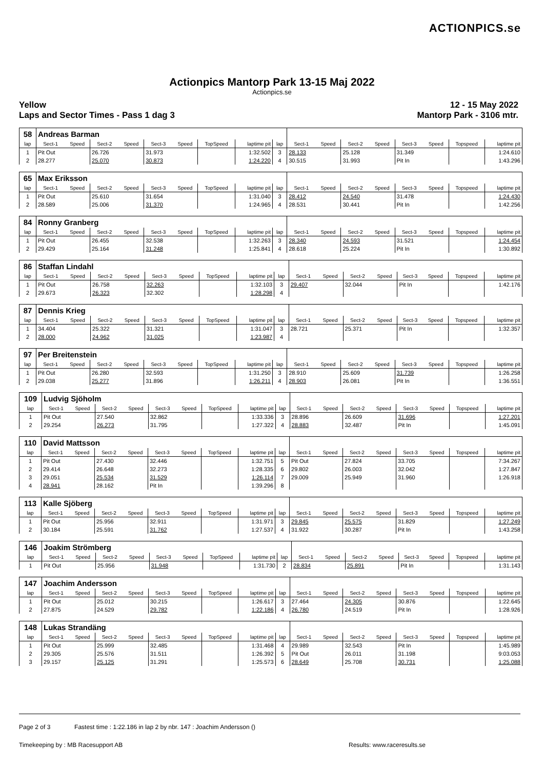ACTIONPICS.se
Actionpics Mantorp Park 13-15 Maj 2022
Actionpics.se
Yellow
Laps and Sector Times - Pass 1 dag 3
12 - 15 May 2022
Mantorp Park - 3106 mtr.
| 58 | Andreas Barman | | | | | | | | | | | | | | | | |
| lap | Sect-1 | Speed | Sect-2 | Speed | Sect-3 | Speed | TopSpeed | laptime pit | lap | Sect-1 | Speed | Sect-2 | Speed | Sect-3 | Speed | Topspeed | laptime pit |
| 1 | Pit Out | | 26.726 | | 31.973 | | | 1:32.502 | 3 | 28.133 | | 25.128 | | 31.349 | | | 1:24.610 |
| 2 | 28.277 | | 25.070 | | 30.873 | | | 1:24.220 | 4 | 30.515 | | 31.993 | | Pit In | | | 1:43.296 |
| 65 | Max Eriksson | | | | | | | | | | | | | | | | |
| lap | Sect-1 | Speed | Sect-2 | Speed | Sect-3 | Speed | TopSpeed | laptime pit | lap | Sect-1 | Speed | Sect-2 | Speed | Sect-3 | Speed | Topspeed | laptime pit |
| 1 | Pit Out | | 25.610 | | 31.654 | | | 1:31.040 | 3 | 28.412 | | 24.540 | | 31.478 | | | 1:24.430 |
| 2 | 28.589 | | 25.006 | | 31.370 | | | 1:24.965 | 4 | 28.531 | | 30.441 | | Pit In | | | 1:42.256 |
| 84 | Ronny Granberg | | | | | | | | | | | | | | | | |
| lap | Sect-1 | Speed | Sect-2 | Speed | Sect-3 | Speed | TopSpeed | laptime pit | lap | Sect-1 | Speed | Sect-2 | Speed | Sect-3 | Speed | Topspeed | laptime pit |
| 1 | Pit Out | | 26.455 | | 32.538 | | | 1:32.263 | 3 | 28.340 | | 24.593 | | 31.521 | | | 1:24.454 |
| 2 | 29.429 | | 25.164 | | 31.248 | | | 1:25.841 | 4 | 28.618 | | 25.224 | | Pit In | | | 1:30.892 |
| 86 | Staffan Lindahl | | | | | | | | | | | | | | | | |
| lap | Sect-1 | Speed | Sect-2 | Speed | Sect-3 | Speed | TopSpeed | laptime pit | lap | Sect-1 | Speed | Sect-2 | Speed | Sect-3 | Speed | Topspeed | laptime pit |
| 1 | Pit Out | | 26.758 | | 32.263 | | | 1:32.103 | 3 | 29.407 | | 32.044 | | Pit In | | | 1:42.176 |
| 2 | 29.673 | | 26.323 | | 32.302 | | | 1:28.298 | 4 | | | | | | | | |
| 87 | Dennis Krieg | | | | | | | | | | | | | | | | |
| lap | Sect-1 | Speed | Sect-2 | Speed | Sect-3 | Speed | TopSpeed | laptime pit | lap | Sect-1 | Speed | Sect-2 | Speed | Sect-3 | Speed | Topspeed | laptime pit |
| 1 | 34.404 | | 25.322 | | 31.321 | | | 1:31.047 | 3 | 28.721 | | 25.371 | | Pit In | | | 1:32.357 |
| 2 | 28.000 | | 24.962 | | 31.025 | | | 1:23.987 | 4 | | | | | | | | |
| 97 | Per Breitenstein | | | | | | | | | | | | | | | | |
| lap | Sect-1 | Speed | Sect-2 | Speed | Sect-3 | Speed | TopSpeed | laptime pit | lap | Sect-1 | Speed | Sect-2 | Speed | Sect-3 | Speed | Topspeed | laptime pit |
| 1 | Pit Out | | 26.280 | | 32.593 | | | 1:31.250 | 3 | 28.910 | | 25.609 | | 31.739 | | | 1:26.258 |
| 2 | 29.038 | | 25.277 | | 31.896 | | | 1:26.211 | 4 | 28.903 | | 26.081 | | Pit In | | | 1:36.551 |
| 109 | Ludvig Sjöholm | | | | | | | | | | | | | | | | |
| lap | Sect-1 | Speed | Sect-2 | Speed | Sect-3 | Speed | TopSpeed | laptime pit | lap | Sect-1 | Speed | Sect-2 | Speed | Sect-3 | Speed | Topspeed | laptime pit |
| 1 | Pit Out | | 27.540 | | 32.862 | | | 1:33.336 | 3 | 28.896 | | 26.609 | | 31.696 | | | 1:27.201 |
| 2 | 29.254 | | 26.273 | | 31.795 | | | 1:27.322 | 4 | 28.883 | | 32.487 | | Pit In | | | 1:45.091 |
| 110 | David Mattsson | | | | | | | | | | | | | | | | |
| lap | Sect-1 | Speed | Sect-2 | Speed | Sect-3 | Speed | TopSpeed | laptime pit | lap | Sect-1 | Speed | Sect-2 | Speed | Sect-3 | Speed | Topspeed | laptime pit |
| 1 | Pit Out | | 27.430 | | 32.446 | | | 1:32.751 | 5 | Pit Out | | 27.824 | | 33.705 | | | 7:34.267 |
| 2 | 29.414 | | 26.648 | | 32.273 | | | 1:28.335 | 6 | 29.802 | | 26.003 | | 32.042 | | | 1:27.847 |
| 3 | 29.051 | | 25.534 | | 31.529 | | | 1:26.114 | 7 | 29.009 | | 25.949 | | 31.960 | | | 1:26.918 |
| 4 | 28.941 | | 28.162 | | Pit In | | | 1:39.296 | 8 | | | | | | | | |
| 113 | Kalle Sjöberg | | | | | | | | | | | | | | | | |
| lap | Sect-1 | Speed | Sect-2 | Speed | Sect-3 | Speed | TopSpeed | laptime pit | lap | Sect-1 | Speed | Sect-2 | Speed | Sect-3 | Speed | Topspeed | laptime pit |
| 1 | Pit Out | | 25.956 | | 32.911 | | | 1:31.971 | 3 | 29.845 | | 25.575 | | 31.829 | | | 1:27.249 |
| 2 | 30.184 | | 25.591 | | 31.762 | | | 1:27.537 | 4 | 31.922 | | 30.287 | | Pit In | | | 1:43.258 |
| 146 | Joakim Strömberg | | | | | | | | | | | | | | | | |
| lap | Sect-1 | Speed | Sect-2 | Speed | Sect-3 | Speed | TopSpeed | laptime pit | lap | Sect-1 | Speed | Sect-2 | Speed | Sect-3 | Speed | Topspeed | laptime pit |
| 1 | Pit Out | | 25.956 | | 31.948 | | | 1:31.730 | 2 | 28.834 | | 25.891 | | Pit In | | | 1:31.143 |
| 147 | Joachim Andersson | | | | | | | | | | | | | | | | |
| lap | Sect-1 | Speed | Sect-2 | Speed | Sect-3 | Speed | TopSpeed | laptime pit | lap | Sect-1 | Speed | Sect-2 | Speed | Sect-3 | Speed | Topspeed | laptime pit |
| 1 | Pit Out | | 25.012 | | 30.215 | | | 1:26.617 | 3 | 27.464 | | 24.305 | | 30.876 | | | 1:22.645 |
| 2 | 27.875 | | 24.529 | | 29.782 | | | 1:22.186 | 4 | 26.780 | | 24.519 | | Pit In | | | 1:28.926 |
| 148 | Lukas Strandäng | | | | | | | | | | | | | | | | |
| lap | Sect-1 | Speed | Sect-2 | Speed | Sect-3 | Speed | TopSpeed | laptime pit | lap | Sect-1 | Speed | Sect-2 | Speed | Sect-3 | Speed | Topspeed | laptime pit |
| 1 | Pit Out | | 25.999 | | 32.485 | | | 1:31.468 | 4 | 29.989 | | 32.543 | | Pit In | | | 1:45.989 |
| 2 | 29.305 | | 25.576 | | 31.511 | | | 1:26.392 | 5 | Pit Out | | 26.011 | | 31.198 | | | 9:03.053 |
| 3 | 29.157 | | 25.125 | | 31.291 | | | 1:25.573 | 6 | 28.649 | | 25.708 | | 30.731 | | | 1:25.088 |
Page 2 of 3 Fastest time : 1:22.186 in lap 2 by nbr. 147 : Joachim Andersson ()
Timekeeping by : MB Racesupport AB
Results: www.raceresults.se